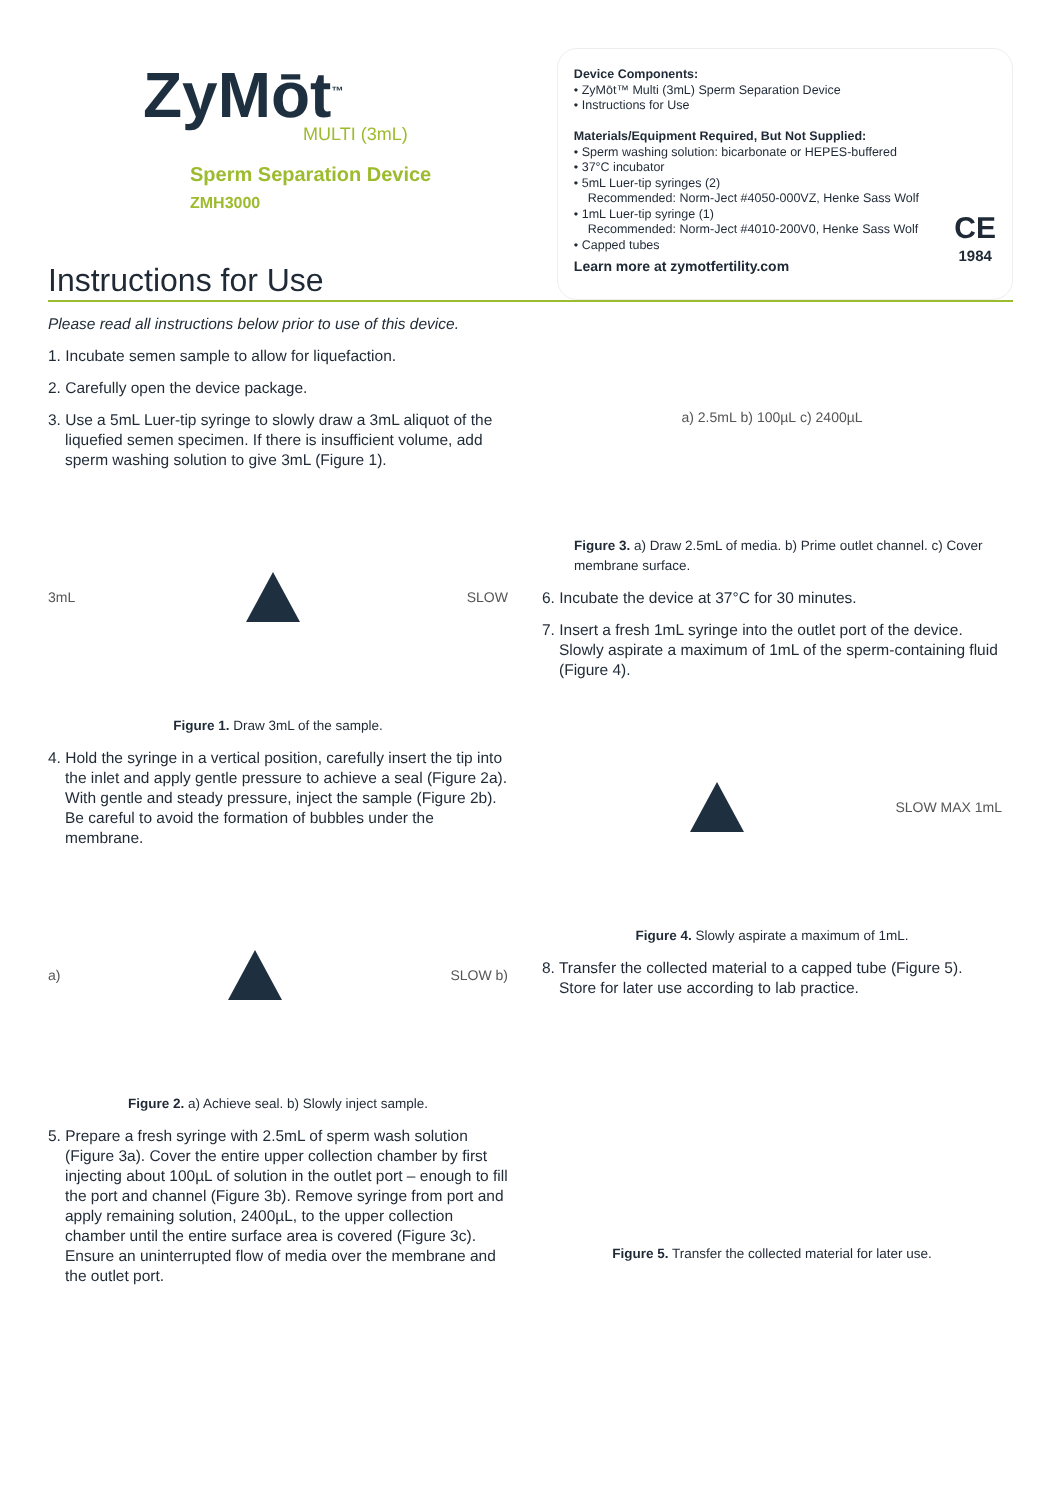ZyMōt<sup>™</sup>
MULTI (3mL)
Sperm Separation Device
ZMH3000
Instructions for Use
Device Components:
• ZyMōt™ Multi (3mL) Sperm Separation Device
• Instructions for Use
Materials/Equipment Required, But Not Supplied:
• Sperm washing solution: bicarbonate or HEPES-buffered
• 37°C incubator
• 5mL Luer-tip syringes (2)
Recommended: Norm-Ject #4050-000VZ, Henke Sass Wolf
• 1mL Luer-tip syringe (1)
Recommended: Norm-Ject #4010-200V0, Henke Sass Wolf
• Capped tubes
Learn more at zymotfertility.com
CE
1984
Please read all instructions below prior to use of this device.
1. Incubate semen sample to allow for liquefaction.
2. Carefully open the device package.
3. Use a 5mL Luer-tip syringe to slowly draw a 3mL aliquot of the liquefied semen specimen. If there is insufficient volume, add sperm washing solution to give 3mL (Figure 1).
3mL SLOW
Figure 1. Draw 3mL of the sample.
4. Hold the syringe in a vertical position, carefully insert the tip into the inlet and apply gentle pressure to achieve a seal (Figure 2a). With gentle and steady pressure, inject the sample (Figure 2b). Be careful to avoid the formation of bubbles under the membrane.
a) SLOW b)
Figure 2. a) Achieve seal. b) Slowly inject sample.
5. Prepare a fresh syringe with 2.5mL of sperm wash solution (Figure 3a). Cover the entire upper collection chamber by first injecting about 100µL of solution in the outlet port – enough to fill the port and channel (Figure 3b). Remove syringe from port and apply remaining solution, 2400µL, to the upper collection chamber until the entire surface area is covered (Figure 3c). Ensure an uninterrupted flow of media over the membrane and the outlet port.
a) 2.5mL b) 100µL c) 2400µL
Figure 3. a) Draw 2.5mL of media. b) Prime outlet channel. c) Cover membrane surface.
6. Incubate the device at 37°C for 30 minutes.
7. Insert a fresh 1mL syringe into the outlet port of the device. Slowly aspirate a maximum of 1mL of the sperm-containing fluid (Figure 4).
SLOW MAX 1mL
Figure 4. Slowly aspirate a maximum of 1mL.
8. Transfer the collected material to a capped tube (Figure 5). Store for later use according to lab practice.
Figure 5. Transfer the collected material for later use.